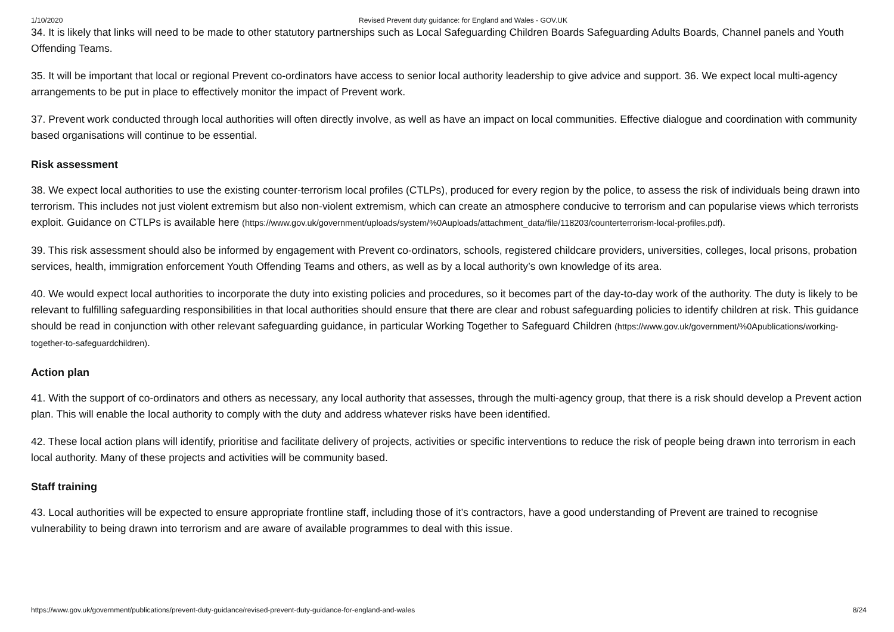1/10/2020 Revised Prevent duty guidance: for England and Wales - GOV.UK
34. It is likely that links will need to be made to other statutory partnerships such as Local Safeguarding Children Boards Safeguarding Adults Boards, Channel panels and Youth Offending Teams.
35. It will be important that local or regional Prevent co-ordinators have access to senior local authority leadership to give advice and support. 36. We expect local multi-agency arrangements to be put in place to effectively monitor the impact of Prevent work.
37. Prevent work conducted through local authorities will often directly involve, as well as have an impact on local communities. Effective dialogue and coordination with community based organisations will continue to be essential.
Risk assessment
38. We expect local authorities to use the existing counter-terrorism local profiles (CTLPs), produced for every region by the police, to assess the risk of individuals being drawn into terrorism. This includes not just violent extremism but also non-violent extremism, which can create an atmosphere conducive to terrorism and can popularise views which terrorists exploit. Guidance on CTLPs is available here (https://www.gov.uk/government/uploads/system/%0Auploads/attachment_data/file/118203/counterterrorism-local-profiles.pdf).
39. This risk assessment should also be informed by engagement with Prevent co-ordinators, schools, registered childcare providers, universities, colleges, local prisons, probation services, health, immigration enforcement Youth Offending Teams and others, as well as by a local authority’s own knowledge of its area.
40. We would expect local authorities to incorporate the duty into existing policies and procedures, so it becomes part of the day-to-day work of the authority. The duty is likely to be relevant to fulfilling safeguarding responsibilities in that local authorities should ensure that there are clear and robust safeguarding policies to identify children at risk. This guidance should be read in conjunction with other relevant safeguarding guidance, in particular Working Together to Safeguard Children (https://www.gov.uk/government/%0Apublications/working-together-to-safeguardchildren).
Action plan
41. With the support of co-ordinators and others as necessary, any local authority that assesses, through the multi-agency group, that there is a risk should develop a Prevent action plan. This will enable the local authority to comply with the duty and address whatever risks have been identified.
42. These local action plans will identify, prioritise and facilitate delivery of projects, activities or specific interventions to reduce the risk of people being drawn into terrorism in each local authority. Many of these projects and activities will be community based.
Staff training
43. Local authorities will be expected to ensure appropriate frontline staff, including those of it’s contractors, have a good understanding of Prevent are trained to recognise vulnerability to being drawn into terrorism and are aware of available programmes to deal with this issue.
https://www.gov.uk/government/publications/prevent-duty-guidance/revised-prevent-duty-guidance-for-england-and-wales 8/24